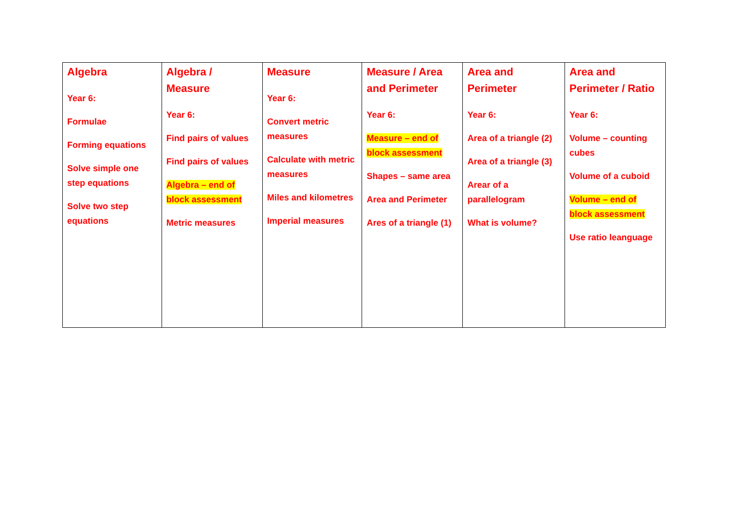| Algebra Year 6: Formulae Forming equations Solve simple one step equations Solve two step equations | Algebra / Measure Year 6: Find pairs of values Find pairs of values Algebra – end of block assessment Metric measures | Measure Year 6: Convert metric measures Calculate with metric measures Miles and kilometres Imperial measures | Measure / Area and Perimeter Year 6: Measure – end of block assessment Shapes – same area Area and Perimeter Ares of a triangle (1) | Area and Perimeter Year 6: Area of a triangle (2) Area of a triangle (3) Arear of a parallelogram What is volume? | Area and Perimeter / Ratio Year 6: Volume – counting cubes Volume of a cuboid Volume – end of block assessment Use ratio leanguage |